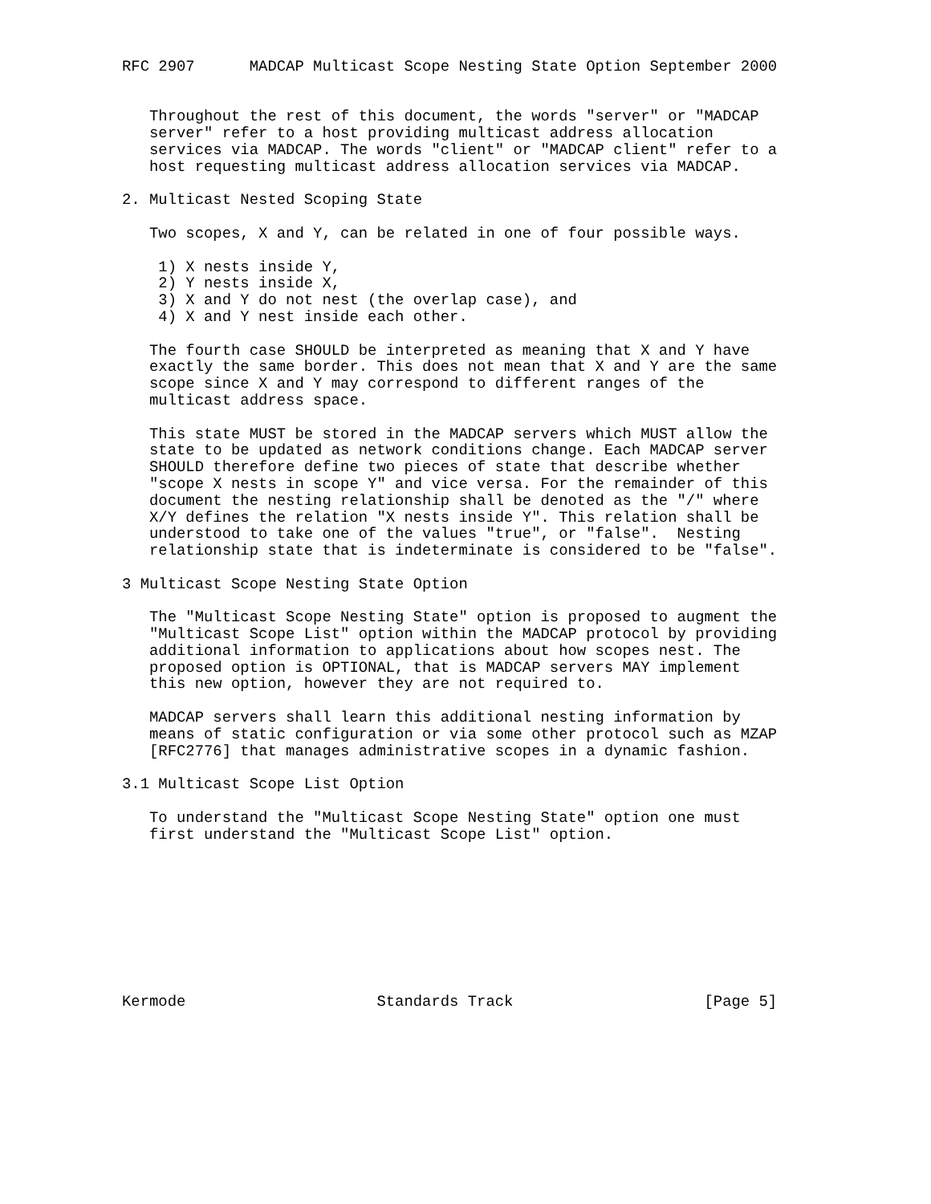RFC 2907      MADCAP Multicast Scope Nesting State Option September 2000


   Throughout the rest of this document, the words "server" or "MADCAP
   server" refer to a host providing multicast address allocation
   services via MADCAP. The words "client" or "MADCAP client" refer to a
   host requesting multicast address allocation services via MADCAP.

2. Multicast Nested Scoping State

   Two scopes, X and Y, can be related in one of four possible ways.

    1) X nests inside Y,
    2) Y nests inside X,
    3) X and Y do not nest (the overlap case), and
    4) X and Y nest inside each other.

   The fourth case SHOULD be interpreted as meaning that X and Y have
   exactly the same border. This does not mean that X and Y are the same
   scope since X and Y may correspond to different ranges of the
   multicast address space.

   This state MUST be stored in the MADCAP servers which MUST allow the
   state to be updated as network conditions change. Each MADCAP server
   SHOULD therefore define two pieces of state that describe whether
   "scope X nests in scope Y" and vice versa. For the remainder of this
   document the nesting relationship shall be denoted as the "/" where
   X/Y defines the relation "X nests inside Y". This relation shall be
   understood to take one of the values "true", or "false".  Nesting
   relationship state that is indeterminate is considered to be "false".

3 Multicast Scope Nesting State Option

   The "Multicast Scope Nesting State" option is proposed to augment the
   "Multicast Scope List" option within the MADCAP protocol by providing
   additional information to applications about how scopes nest. The
   proposed option is OPTIONAL, that is MADCAP servers MAY implement
   this new option, however they are not required to.

   MADCAP servers shall learn this additional nesting information by
   means of static configuration or via some other protocol such as MZAP
   [RFC2776] that manages administrative scopes in a dynamic fashion.

3.1 Multicast Scope List Option

   To understand the "Multicast Scope Nesting State" option one must
   first understand the "Multicast Scope List" option.









Kermode                     Standards Track                     [Page 5]